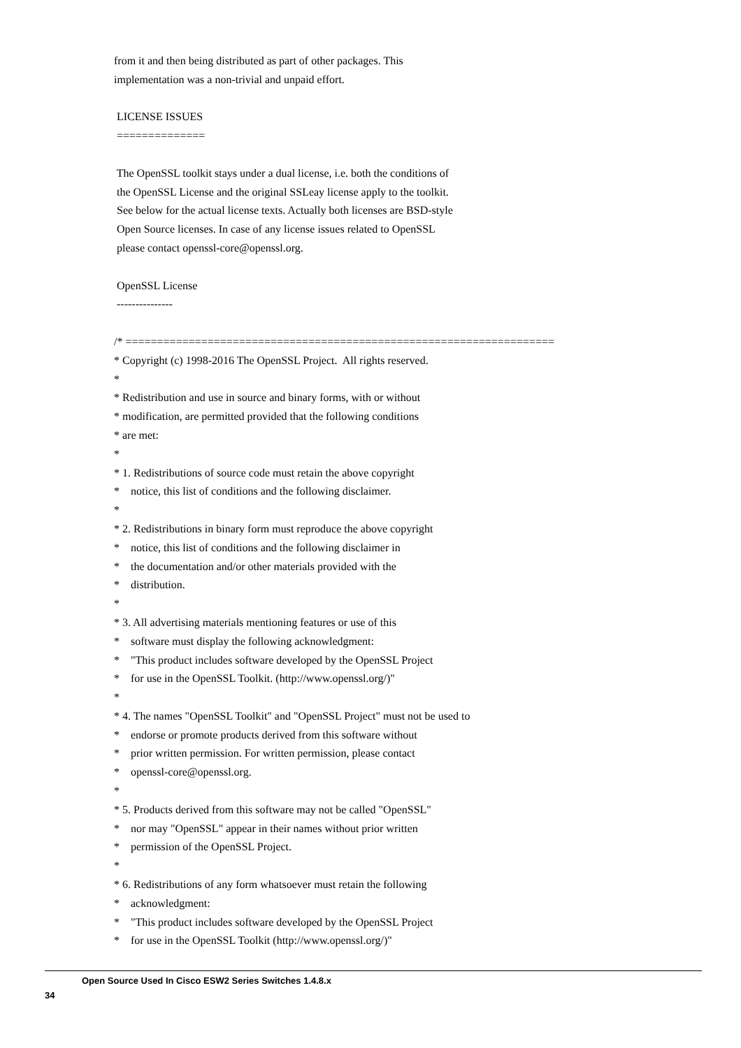from it and then being distributed as part of other packages. This implementation was a non-trivial and unpaid effort. LICENSE ISSUES ============== The OpenSSL toolkit stays under a dual license, i.e. both the conditions of the OpenSSL License and the original SSLeay license apply to the toolkit. See below for the actual license texts. Actually both licenses are BSD-style Open Source licenses. In case of any license issues related to OpenSSL please contact openssl-core@openssl.org. OpenSSL License --------------- /* ==================================================================== * Copyright (c) 1998-2016 The OpenSSL Project. All rights reserved. * * Redistribution and use in source and binary forms, with or without * modification, are permitted provided that the following conditions * are met: * * 1. Redistributions of source code must retain the above copyright * notice, this list of conditions and the following disclaimer. * * 2. Redistributions in binary form must reproduce the above copyright * notice, this list of conditions and the following disclaimer in * the documentation and/or other materials provided with the * distribution. * * 3. All advertising materials mentioning features or use of this * software must display the following acknowledgment: * "This product includes software developed by the OpenSSL Project * for use in the OpenSSL Toolkit. (http://www.openssl.org/)" * * 4. The names "OpenSSL Toolkit" and "OpenSSL Project" must not be used to * endorse or promote products derived from this software without * prior written permission. For written permission, please contact * openssl-core@openssl.org. * * 5. Products derived from this software may not be called "OpenSSL" * nor may "OpenSSL" appear in their names without prior written * permission of the OpenSSL Project. * * 6. Redistributions of any form whatsoever must retain the following * acknowledgment: * "This product includes software developed by the OpenSSL Project * for use in the OpenSSL Toolkit (http://www.openssl.org/)"
Open Source Used In Cisco ESW2 Series Switches 1.4.8.x
34